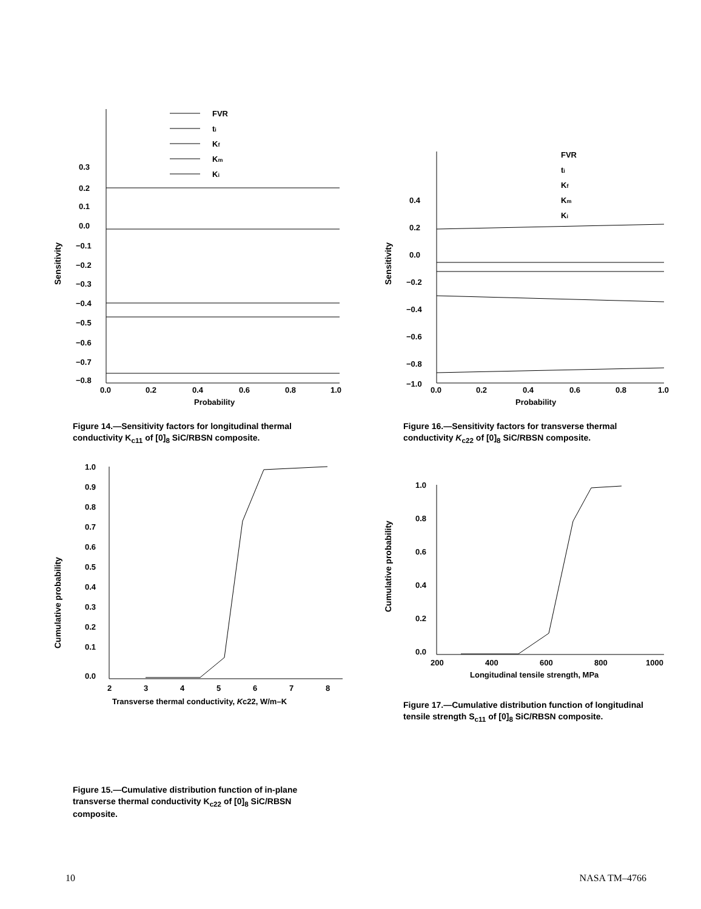Sensitivity
0.3
0.2
0.1
0.0
−0.1
−0.2
−0.3
−0.4
−0.5
−0.6
−0.7
−0.8
0.0
0.2
0.4
0.6
0.8
1.0
Probability
FVR
ti
Kf
Km
Ki
Figure 14.—Sensitivity factors for longitudinal thermal conductivity K<sub>c11</sub> of [0]<sub>8</sub> SiC/RBSN composite.
Sensitivity
0.4
0.2
0.0
−0.2
−0.4
−0.6
−0.8
−1.0
0.0
0.2
0.4
0.6
0.8
1.0
Probability
FVR
ti
Kf
Km
Ki
Figure 16.—Sensitivity factors for transverse thermal conductivity K<sub>c22</sub> of [0]<sub>8</sub> SiC/RBSN composite.
Cumulative probability
1.0
0.9
0.8
0.7
0.6
0.5
0.4
0.3
0.2
0.1
0.0
2
3
4
5
6
7
8
Transverse thermal conductivity, Kc22, W/m–K
Figure 15.—Cumulative distribution function of in-plane transverse thermal conductivity K<sub>c22</sub> of [0]<sub>8</sub> SiC/RBSN composite.
Cumulative probability
1.0
0.8
0.6
0.4
0.2
0.0
200
400
600
800
1000
Longitudinal tensile strength, MPa
Figure 17.—Cumulative distribution function of longitudinal tensile strength S<sub>c11</sub> of [0]<sub>8</sub> SiC/RBSN composite.
10 NASA TM–4766